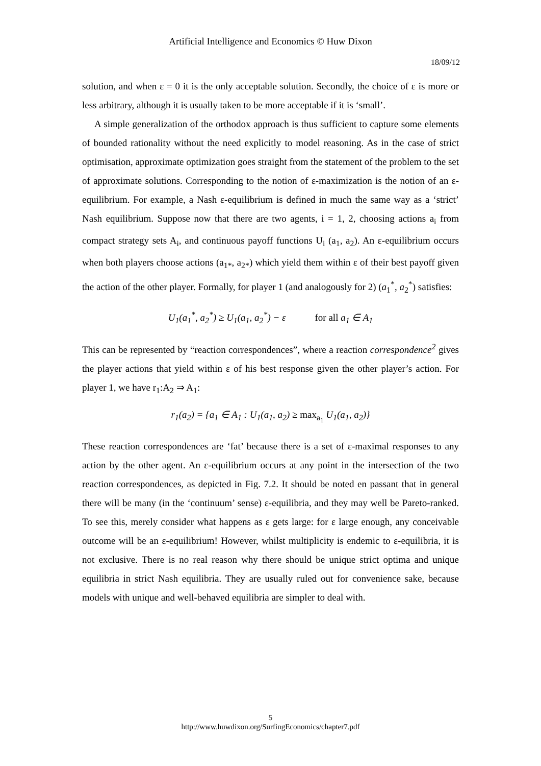Artificial Intelligence and Economics © Huw Dixon
18/09/12
solution, and when ε = 0 it is the only acceptable solution. Secondly, the choice of ε is more or less arbitrary, although it is usually taken to be more acceptable if it is ‘small’.
A simple generalization of the orthodox approach is thus sufficient to capture some elements of bounded rationality without the need explicitly to model reasoning. As in the case of strict optimisation, approximate optimization goes straight from the statement of the problem to the set of approximate solutions. Corresponding to the notion of ε-maximization is the notion of an ε-equilibrium. For example, a Nash ε-equilibrium is defined in much the same way as a ‘strict’ Nash equilibrium. Suppose now that there are two agents, i = 1, 2, choosing actions a<sub>i</sub> from compact strategy sets A<sub>i</sub>, and continuous payoff functions U<sub>i</sub> (a<sub>1</sub>, a<sub>2</sub>). An ε-equilibrium occurs when both players choose actions (a<sub>1*</sub>, a<sub>2*</sub>) which yield them within ε of their best payoff given the action of the other player. Formally, for player 1 (and analogously for 2) (a<sub>1</sub><sup>*</sup>, a<sub>2</sub><sup>*</sup>) satisfies:
U<sub>1</sub>(a<sub>1</sub><sup>*</sup>, a<sub>2</sub><sup>*</sup>) ≥ U<sub>1</sub>(a<sub>1</sub>, a<sub>2</sub><sup>*</sup>) − ε for all a<sub>1</sub> ∈ A<sub>1</sub>
This can be represented by “reaction correspondences”, where a reaction correspondence<sup>2</sup> gives the player actions that yield within ε of his best response given the other player’s action. For player 1, we have r<sub>1</sub>:A<sub>2</sub> ⇒ A<sub>1</sub>:
r<sub>1</sub>(a<sub>2</sub>) = {a<sub>1</sub> ∈ A<sub>1</sub> : U<sub>1</sub>(a<sub>1</sub>, a<sub>2</sub>) ≥ max<sub>a<sub>1</sub></sub> U<sub>1</sub>(a<sub>1</sub>, a<sub>2</sub>)}
These reaction correspondences are ‘fat’ because there is a set of ε-maximal responses to any action by the other agent. An ε-equilibrium occurs at any point in the intersection of the two reaction correspondences, as depicted in Fig. 7.2. It should be noted en passant that in general there will be many (in the ‘continuum’ sense) ε-equilibria, and they may well be Pareto-ranked. To see this, merely consider what happens as ε gets large: for ε large enough, any conceivable outcome will be an ε-equilibrium! However, whilst multiplicity is endemic to ε-equilibria, it is not exclusive. There is no real reason why there should be unique strict optima and unique equilibria in strict Nash equilibria. They are usually ruled out for convenience sake, because models with unique and well-behaved equilibria are simpler to deal with.
5
http://www.huwdixon.org/SurfingEconomics/chapter7.pdf